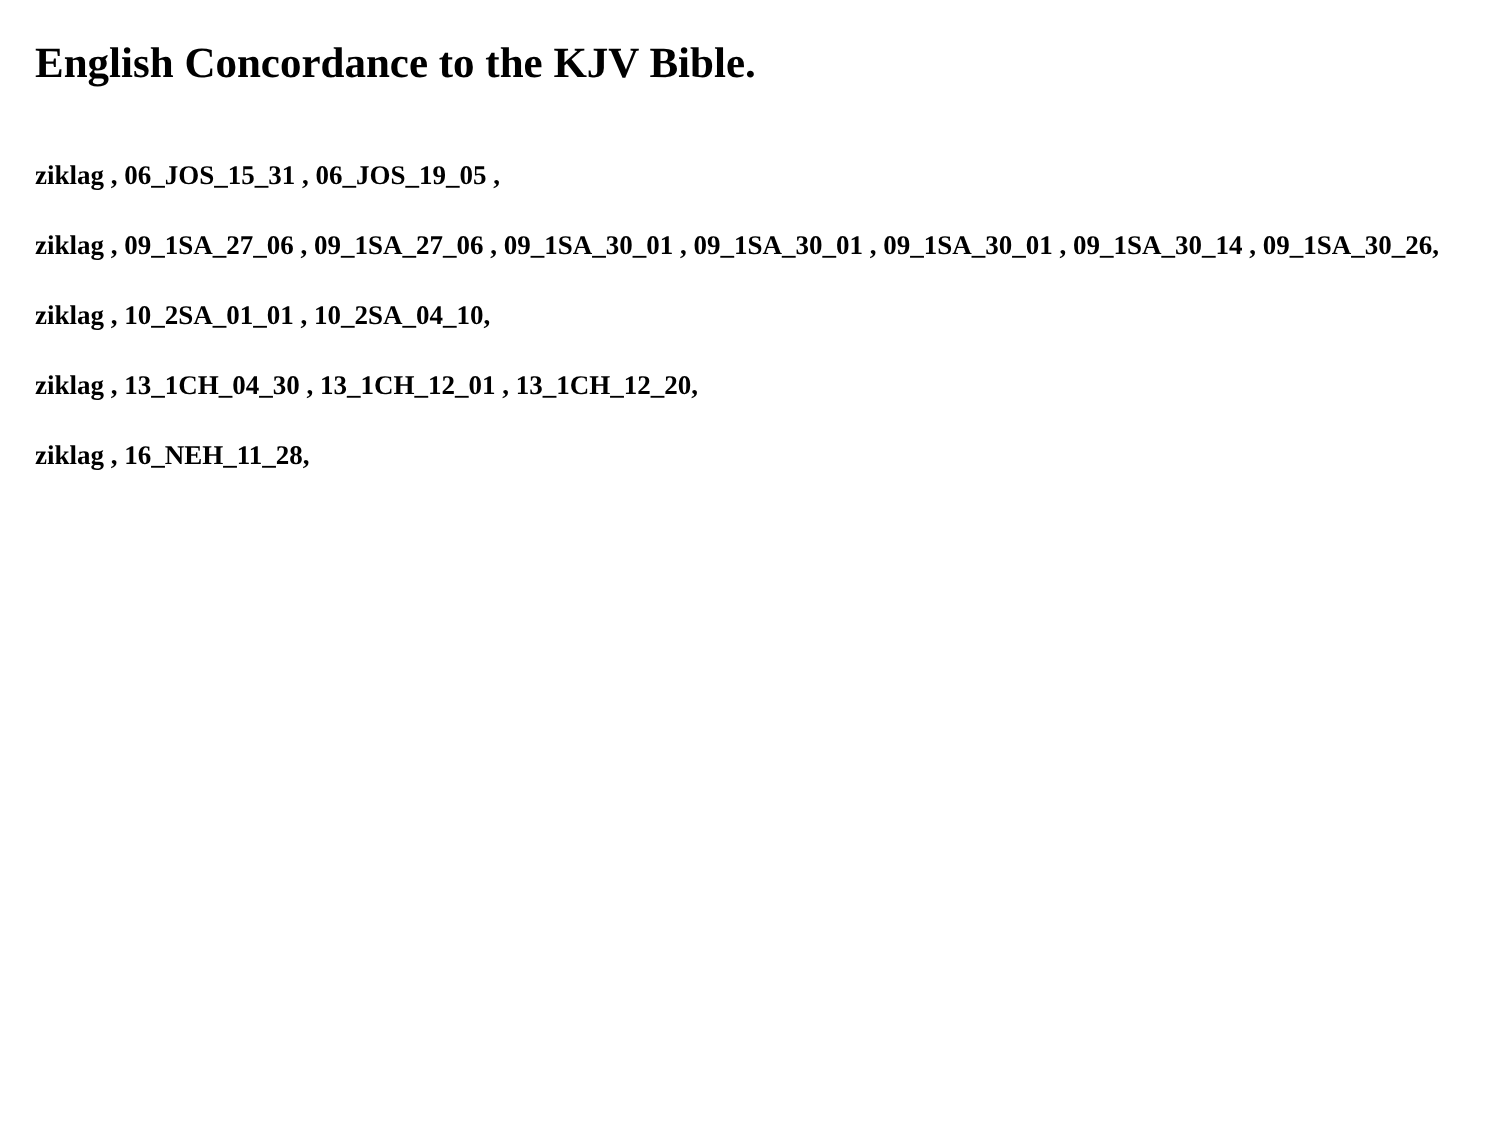English Concordance to the KJV Bible.
ziklag , 06_JOS_15_31 , 06_JOS_19_05 ,
ziklag , 09_1SA_27_06 , 09_1SA_27_06 , 09_1SA_30_01 , 09_1SA_30_01 , 09_1SA_30_01 , 09_1SA_30_14 , 09_1SA_30_26,
ziklag , 10_2SA_01_01 , 10_2SA_04_10,
ziklag , 13_1CH_04_30 , 13_1CH_12_01 , 13_1CH_12_20,
ziklag , 16_NEH_11_28,